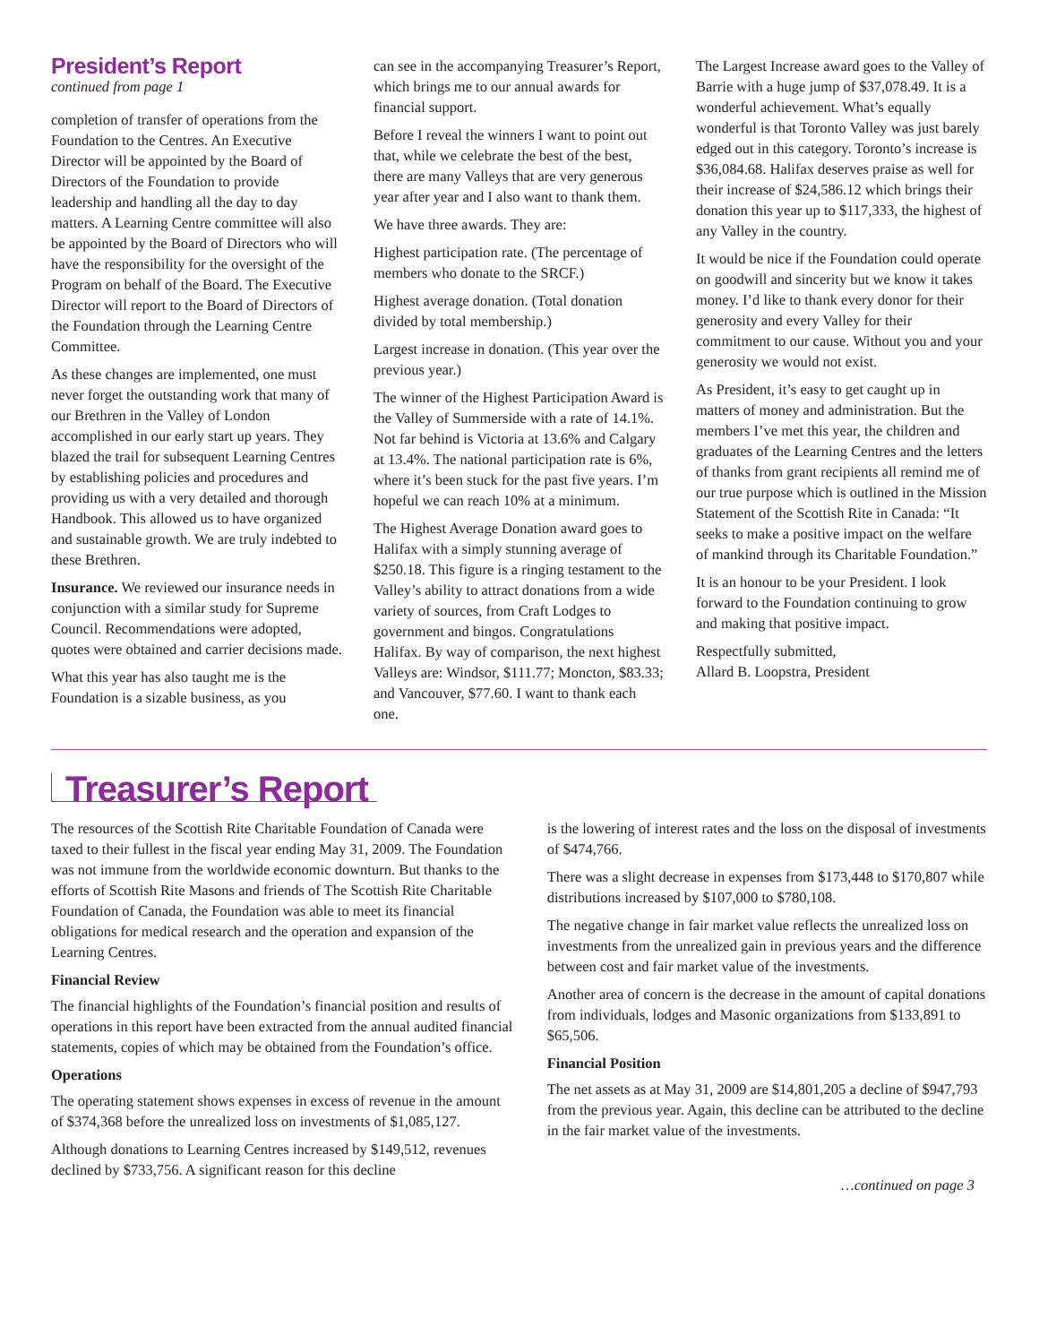President’s Report
continued from page 1
completion of transfer of operations from the Foundation to the Centres. An Executive Director will be appointed by the Board of Directors of the Foundation to provide leadership and handling all the day to day matters. A Learning Centre committee will also be appointed by the Board of Directors who will have the responsibility for the oversight of the Program on behalf of the Board. The Executive Director will report to the Board of Directors of the Foundation through the Learning Centre Committee.
As these changes are implemented, one must never forget the outstanding work that many of our Brethren in the Valley of London accomplished in our early start up years. They blazed the trail for subsequent Learning Centres by establishing policies and procedures and providing us with a very detailed and thorough Handbook. This allowed us to have organized and sustainable growth. We are truly indebted to these Brethren.
Insurance. We reviewed our insurance needs in conjunction with a similar study for Supreme Council. Recommendations were adopted, quotes were obtained and carrier decisions made.
What this year has also taught me is the Foundation is a sizable business, as you
can see in the accompanying Treasurer’s Report, which brings me to our annual awards for financial support.
Before I reveal the winners I want to point out that, while we celebrate the best of the best, there are many Valleys that are very generous year after year and I also want to thank them.
We have three awards. They are:
Highest participation rate. (The percentage of members who donate to the SRCF.)
Highest average donation. (Total donation divided by total membership.)
Largest increase in donation. (This year over the previous year.)
The winner of the Highest Participation Award is the Valley of Summerside with a rate of 14.1%. Not far behind is Victoria at 13.6% and Calgary at 13.4%. The national participation rate is 6%, where it’s been stuck for the past five years. I’m hopeful we can reach 10% at a minimum.
The Highest Average Donation award goes to Halifax with a simply stunning average of $250.18. This figure is a ringing testament to the Valley’s ability to attract donations from a wide variety of sources, from Craft Lodges to government and bingos. Congratulations Halifax. By way of comparison, the next highest Valleys are: Windsor, $111.77; Moncton, $83.33; and Vancouver, $77.60. I want to thank each one.
The Largest Increase award goes to the Valley of Barrie with a huge jump of $37,078.49. It is a wonderful achievement. What’s equally wonderful is that Toronto Valley was just barely edged out in this category. Toronto’s increase is $36,084.68. Halifax deserves praise as well for their increase of $24,586.12 which brings their donation this year up to $117,333, the highest of any Valley in the country.
It would be nice if the Foundation could operate on goodwill and sincerity but we know it takes money. I’d like to thank every donor for their generosity and every Valley for their commitment to our cause. Without you and your generosity we would not exist.
As President, it’s easy to get caught up in matters of money and administration. But the members I’ve met this year, the children and graduates of the Learning Centres and the letters of thanks from grant recipients all remind me of our true purpose which is outlined in the Mission Statement of the Scottish Rite in Canada: “It seeks to make a positive impact on the welfare of mankind through its Charitable Foundation.”
It is an honour to be your President. I look forward to the Foundation continuing to grow and making that positive impact.
Respectfully submitted,
Allard B. Loopstra, President
Treasurer’s Report
The resources of the Scottish Rite Charitable Foundation of Canada were taxed to their fullest in the fiscal year ending May 31, 2009. The Foundation was not immune from the worldwide economic downturn. But thanks to the efforts of Scottish Rite Masons and friends of The Scottish Rite Charitable Foundation of Canada, the Foundation was able to meet its financial obligations for medical research and the operation and expansion of the Learning Centres.
Financial Review
The financial highlights of the Foundation’s financial position and results of operations in this report have been extracted from the annual audited financial statements, copies of which may be obtained from the Foundation’s office.
Operations
The operating statement shows expenses in excess of revenue in the amount of $374,368 before the unrealized loss on investments of $1,085,127.
Although donations to Learning Centres increased by $149,512, revenues declined by $733,756. A significant reason for this decline
is the lowering of interest rates and the loss on the disposal of investments of $474,766.
There was a slight decrease in expenses from $173,448 to $170,807 while distributions increased by $107,000 to $780,108.
The negative change in fair market value reflects the unrealized loss on investments from the unrealized gain in previous years and the difference between cost and fair market value of the investments.
Another area of concern is the decrease in the amount of capital donations from individuals, lodges and Masonic organizations from $133,891 to $65,506.
Financial Position
The net assets as at May 31, 2009 are $14,801,205 a decline of $947,793 from the previous year. Again, this decline can be attributed to the decline in the fair market value of the investments.
…continued on page 3